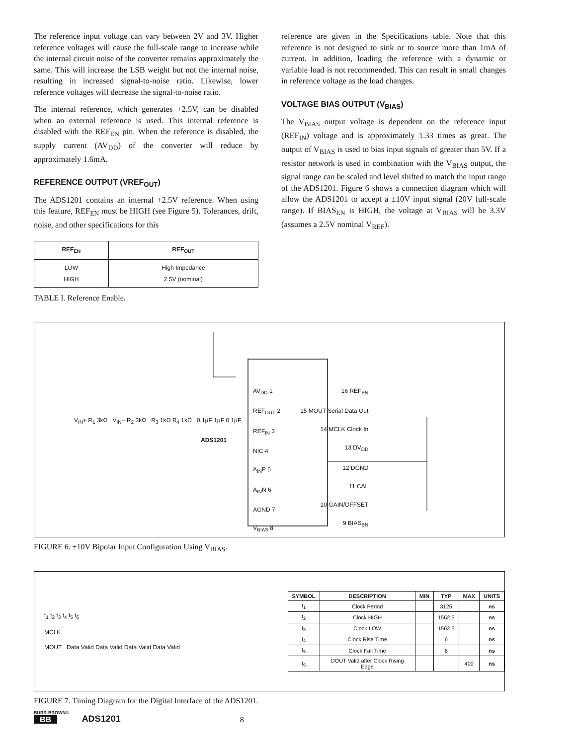The reference input voltage can vary between 2V and 3V. Higher reference voltages will cause the full-scale range to increase while the internal circuit noise of the converter remains approximately the same. This will increase the LSB weight but not the internal noise, resulting in increased signal-to-noise ratio. Likewise, lower reference voltages will decrease the signal-to-noise ratio.
The internal reference, which generates +2.5V, can be disabled when an external reference is used. This internal reference is disabled with the REF<sub>EN</sub> pin. When the reference is disabled, the supply current (AV<sub>DD</sub>) of the converter will reduce by approximately 1.6mA.
REFERENCE OUTPUT (VREF<sub>OUT</sub>)
The ADS1201 contains an internal +2.5V reference. When using this feature, REF<sub>EN</sub> must be HIGH (see Figure 5). Tolerances, drift, noise, and other specifications for this
| REF<sub>EN</sub> | REF<sub>OUT</sub> |
| --- | --- |
| LOW HIGH | High Impedance 2.5V (nominal) |
TABLE I. Reference Enable.
reference are given in the Specifications table. Note that this reference is not designed to sink or to source more than 1mA of current. In addition, loading the reference with a dynamic or variable load is not recommended. This can result in small changes in reference voltage as the load changes.
VOLTAGE BIAS OUTPUT (V<sub>BIAS</sub>)
The V<sub>BIAS</sub> output voltage is dependent on the reference input (REF<sub>IN</sub>) voltage and is approximately 1.33 times as great. The output of V<sub>BIAS</sub> is used to bias input signals of greater than 5V. If a resistor network is used in combination with the V<sub>BIAS</sub> output, the signal range can be scaled and level shifted to match the input range of the ADS1201. Figure 6 shows a connection diagram which will allow the ADS1201 to accept a ±10V input signal (20V full-scale range). If BIAS<sub>EN</sub> is HIGH, the voltage at V<sub>BIAS</sub> will be 3.3V (assumes a 2.5V nominal V<sub>REF</sub>).
AV<sub>DD</sub> 1
REF<sub>OUT</sub> 2
REF<sub>IN</sub> 3
NIC 4
A<sub>IN</sub>P 5
A<sub>IN</sub>N 6
AGND 7
V<sub>BIAS</sub> 8
16 REF<sub>EN</sub>
15 MOUT Serial Data Out
14 MCLK Clock In
13 DV<sub>DD</sub>
12 DGND
11 CAL
10 GAIN/OFFSET
9 BIAS<sub>EN</sub>
ADS1201
V<sub>IN</sub>+ R<sub>1</sub> 3kΩ V<sub>IN</sub>− R<sub>2</sub> 3kΩ R<sub>3</sub> 1kΩ R<sub>4</sub> 1kΩ 0.1µF 1µF 0.1µF
FIGURE 6. ±10V Bipolar Input Configuration Using V<sub>BIAS</sub>.
t<sub>1</sub> t<sub>2</sub> t<sub>3</sub> t<sub>4</sub> t<sub>5</sub> t<sub>6</sub>
MCLK
MOUT Data Valid Data Valid Data Valid Data Valid
| SYMBOL | DESCRIPTION | MIN | TYP | MAX | UNITS |
| --- | --- | --- | --- | --- | --- |
| t<sub>1</sub> | Clock Period | | 3125 | | ns |
| t<sub>2</sub> | Clock HIGH | | 1562.5 | | ns |
| t<sub>3</sub> | Clock LOW | | 1562.5 | | ns |
| t<sub>4</sub> | Clock Rise Time | | 6 | | ns |
| t<sub>5</sub> | Clock Fall Time | | 6 | | ns |
| t<sub>6</sub> | DOUT Valid after Clock Rising Edge | | | 400 | ns |
FIGURE 7. Timing Diagram for the Digital Interface of the ADS1201.
BURR-BROWN®
BB
ADS1201
8